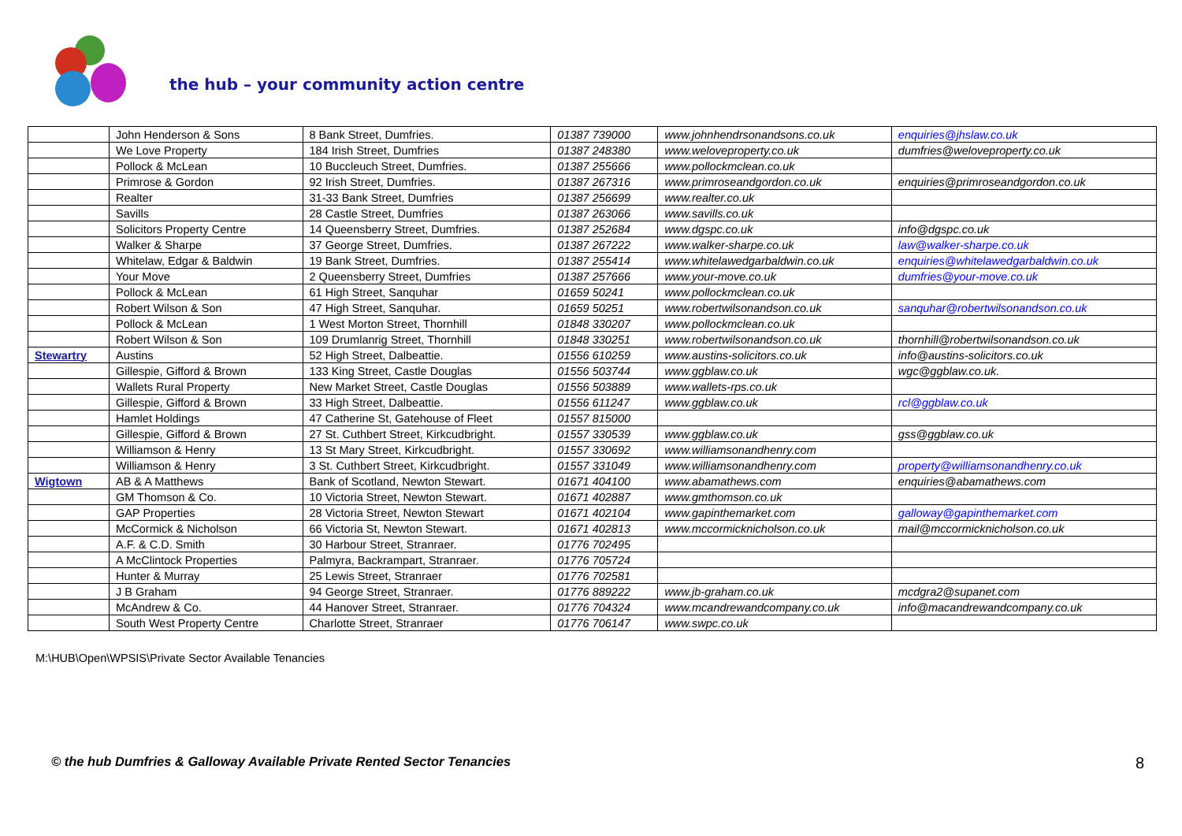the hub – your community action centre
| | John Henderson & Sons | 8 Bank Street, Dumfries. | 01387 739000 | www.johnhendrsonandsons.co.uk | enquiries@jhslaw.co.uk |
| | We Love Property | 184 Irish Street, Dumfries | 01387 248380 | www.weloveproperty.co.uk | dumfries@weloveproperty.co.uk |
| | Pollock & McLean | 10 Buccleuch Street, Dumfries. | 01387 255666 | www.pollockmclean.co.uk | |
| | Primrose & Gordon | 92 Irish Street, Dumfries. | 01387 267316 | www.primroseandgordon.co.uk | enquiries@primroseandgordon.co.uk |
| | Realter | 31-33 Bank Street, Dumfries | 01387 256699 | www.realter.co.uk | |
| | Savills | 28 Castle Street, Dumfries | 01387 263066 | www.savills.co.uk | |
| | Solicitors Property Centre | 14 Queensberry Street, Dumfries. | 01387 252684 | www.dgspc.co.uk | info@dgspc.co.uk |
| | Walker & Sharpe | 37 George Street, Dumfries. | 01387 267222 | www.walker-sharpe.co.uk | law@walker-sharpe.co.uk |
| | Whitelaw, Edgar & Baldwin | 19 Bank Street, Dumfries. | 01387 255414 | www.whitelawedgarbaldwin.co.uk | enquiries@whitelawedgarbaldwin.co.uk |
| | Your Move | 2 Queensberry Street, Dumfries | 01387 257666 | www.your-move.co.uk | dumfries@your-move.co.uk |
| | Pollock & McLean | 61 High Street, Sanquhar | 01659 50241 | www.pollockmclean.co.uk | |
| | Robert Wilson & Son | 47 High Street, Sanquhar. | 01659 50251 | www.robertwilsonandson.co.uk | sanquhar@robertwilsonandson.co.uk |
| | Pollock & McLean | 1 West Morton Street, Thornhill | 01848 330207 | www.pollockmclean.co.uk | |
| | Robert Wilson & Son | 109 Drumlanrig Street, Thornhill | 01848 330251 | www.robertwilsonandson.co.uk | thornhill@robertwilsonandson.co.uk |
| Stewartry | Austins | 52 High Street, Dalbeattie. | 01556 610259 | www.austins-solicitors.co.uk | info@austins-solicitors.co.uk |
| | Gillespie, Gifford & Brown | 133 King Street, Castle Douglas | 01556 503744 | www.ggblaw.co.uk | wgc@ggblaw.co.uk. |
| | Wallets Rural Property | New Market Street, Castle Douglas | 01556 503889 | www.wallets-rps.co.uk | |
| | Gillespie, Gifford & Brown | 33 High Street, Dalbeattie. | 01556 611247 | www.ggblaw.co.uk | rcl@ggblaw.co.uk |
| | Hamlet Holdings | 47 Catherine St, Gatehouse of Fleet | 01557 815000 | | |
| | Gillespie, Gifford & Brown | 27 St. Cuthbert Street, Kirkcudbright. | 01557 330539 | www.ggblaw.co.uk | gss@ggblaw.co.uk |
| | Williamson & Henry | 13 St Mary Street, Kirkcudbright. | 01557 330692 | www.williamsonandhenry.com | |
| | Williamson & Henry | 3 St. Cuthbert Street, Kirkcudbright. | 01557 331049 | www.williamsonandhenry.com | property@williamsonandhenry.co.uk |
| Wigtown | AB & A Matthews | Bank of Scotland, Newton Stewart. | 01671 404100 | www.abamathews.com | enquiries@abamathews.com |
| | GM Thomson & Co. | 10 Victoria Street, Newton Stewart. | 01671 402887 | www.gmthomson.co.uk | |
| | GAP Properties | 28 Victoria Street, Newton Stewart | 01671 402104 | www.gapinthemarket.com | galloway@gapinthemarket.com |
| | McCormick & Nicholson | 66 Victoria St, Newton Stewart. | 01671 402813 | www.mccormicknicholson.co.uk | mail@mccormicknicholson.co.uk |
| | A.F. & C.D. Smith | 30 Harbour Street, Stranraer. | 01776 702495 | | |
| | A McClintock Properties | Palmyra, Backrampart, Stranraer. | 01776 705724 | | |
| | Hunter & Murray | 25 Lewis Street, Stranraer | 01776 702581 | | |
| | J B Graham | 94 George Street, Stranraer. | 01776 889222 | www.jb-graham.co.uk | mcdgra2@supanet.com |
| | McAndrew & Co. | 44 Hanover Street, Stranraer. | 01776 704324 | www.mcandrewandcompany.co.uk | info@macandrewandcompany.co.uk |
| | South West Property Centre | Charlotte Street, Stranraer | 01776 706147 | www.swpc.co.uk | |
M:\HUB\Open\WPSIS\Private Sector Available Tenancies
© the hub Dumfries & Galloway Available Private Rented Sector Tenancies 8